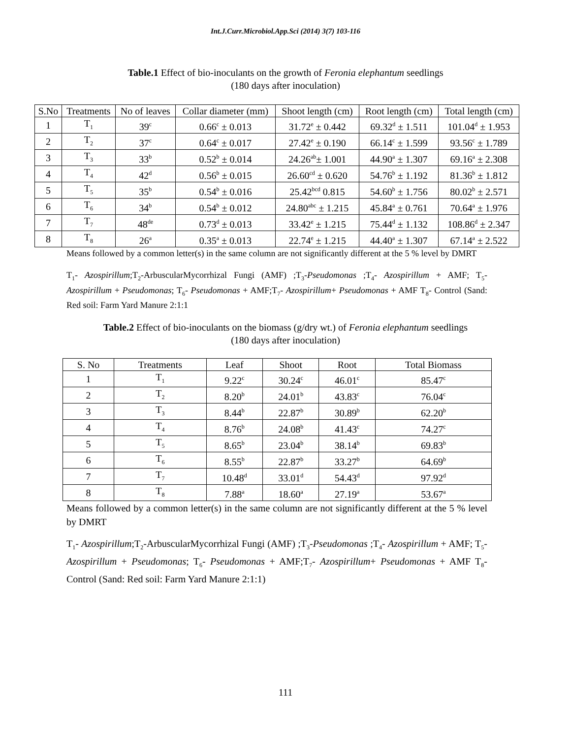Int.J.Curr.Microbiol.App.Sci (2014) 3(7) 103-116
Table.1 Effect of bio-inoculants on the growth of Feronia elephantum seedlings
(180 days after inoculation)
| S.No | Treatments | No of leaves | Collar diameter (mm) | Shoot length (cm) | Root length (cm) | Total length (cm) |
| --- | --- | --- | --- | --- | --- | --- |
| 1 | T<sub>1</sub> | 39<sup>c</sup> | 0.66<sup>c</sup> ± 0.013 | 31.72<sup>e</sup> ± 0.442 | 69.32<sup>d</sup> ± 1.511 | 101.04<sup>d</sup> ± 1.953 |
| 2 | T<sub>2</sub> | 37<sup>c</sup> | 0.64<sup>c</sup> ± 0.017 | 27.42<sup>e</sup> ± 0.190 | 66.14<sup>c</sup> ± 1.599 | 93.56<sup>c</sup> ± 1.789 |
| 3 | T<sub>3</sub> | 33<sup>b</sup> | 0.52<sup>b</sup> ± 0.014 | 24.26<sup>ab</sup>± 1.001 | 44.90<sup>a</sup> ± 1.307 | 69.16<sup>a</sup> ± 2.308 |
| 4 | T<sub>4</sub> | 42<sup>d</sup> | 0.56<sup>b</sup> ± 0.015 | 26.60<sup>cd</sup> ± 0.620 | 54.76<sup>b</sup> ± 1.192 | 81.36<sup>b</sup> ± 1.812 |
| 5 | T<sub>5</sub> | 35<sup>b</sup> | 0.54<sup>b</sup> ± 0.016 | 25.42<sup>bcd</sup> 0.815 | 54.60<sup>b</sup> ± 1.756 | 80.02<sup>b</sup> ± 2.571 |
| 6 | T<sub>6</sub> | 34<sup>b</sup> | 0.54<sup>b</sup> ± 0.012 | 24.80<sup>abc</sup> ± 1.215 | 45.84<sup>a</sup> ± 0.761 | 70.64<sup>a</sup> ± 1.976 |
| 7 | T<sub>7</sub> | 48<sup>de</sup> | 0.73<sup>d</sup> ± 0.013 | 33.42<sup>e</sup> ± 1.215 | 75.44<sup>d</sup> ± 1.132 | 108.86<sup>d</sup> ± 2.347 |
| 8 | T<sub>8</sub> | 26<sup>a</sup> | 0.35<sup>a</sup> ± 0.013 | 22.74<sup>e</sup> ± 1.215 | 44.40<sup>a</sup> ± 1.307 | 67.14<sup>a</sup> ± 2.522 |
Means followed by a common letter(s) in the same column are not significantly different at the 5 % level by DMRT
T<sub>1</sub>- Azospirillum;T<sub>2</sub>-ArbuscularMycorrhizal Fungi (AMF) ;T<sub>3</sub>-Pseudomonas ;T<sub>4</sub>- Azospirillum + AMF; T<sub>5</sub>- Azospirillum + Pseudomonas; T<sub>6</sub>- Pseudomonas + AMF;T<sub>7</sub>- Azospirillum+ Pseudomonas + AMF T<sub>8</sub>- Control (Sand: Red soil: Farm Yard Manure 2:1:1
Table.2 Effect of bio-inoculants on the biomass (g/dry wt.) of Feronia elephantum seedlings
(180 days after inoculation)
| S. No | Treatments | Leaf | Shoot | Root | Total Biomass |
| --- | --- | --- | --- | --- | --- |
| 1 | T<sub>1</sub> | 9.22<sup>c</sup> | 30.24<sup>c</sup> | 46.01<sup>c</sup> | 85.47<sup>c</sup> |
| 2 | T<sub>2</sub> | 8.20<sup>b</sup> | 24.01<sup>b</sup> | 43.83<sup>c</sup> | 76.04<sup>c</sup> |
| 3 | T<sub>3</sub> | 8.44<sup>b</sup> | 22.87<sup>b</sup> | 30.89<sup>b</sup> | 62.20<sup>b</sup> |
| 4 | T<sub>4</sub> | 8.76<sup>b</sup> | 24.08<sup>b</sup> | 41.43<sup>c</sup> | 74.27<sup>c</sup> |
| 5 | T<sub>5</sub> | 8.65<sup>b</sup> | 23.04<sup>b</sup> | 38.14<sup>b</sup> | 69.83<sup>b</sup> |
| 6 | T<sub>6</sub> | 8.55<sup>b</sup> | 22.87<sup>b</sup> | 33.27<sup>b</sup> | 64.69<sup>b</sup> |
| 7 | T<sub>7</sub> | 10.48<sup>d</sup> | 33.01<sup>d</sup> | 54.43<sup>d</sup> | 97.92<sup>d</sup> |
| 8 | T<sub>8</sub> | 7.88<sup>a</sup> | 18.60<sup>a</sup> | 27.19<sup>a</sup> | 53.67<sup>a</sup> |
Means followed by a common letter(s) in the same column are not significantly different at the 5 % level by DMRT
T<sub>1</sub>- Azospirillum;T<sub>2</sub>-ArbuscularMycorrhizal Fungi (AMF) ;T<sub>3</sub>-Pseudomonas ;T<sub>4</sub>- Azospirillum + AMF; T<sub>5</sub>- Azospirillum + Pseudomonas; T<sub>6</sub>- Pseudomonas + AMF;T<sub>7</sub>- Azospirillum+ Pseudomonas + AMF T<sub>8</sub>- Control (Sand: Red soil: Farm Yard Manure 2:1:1)
111